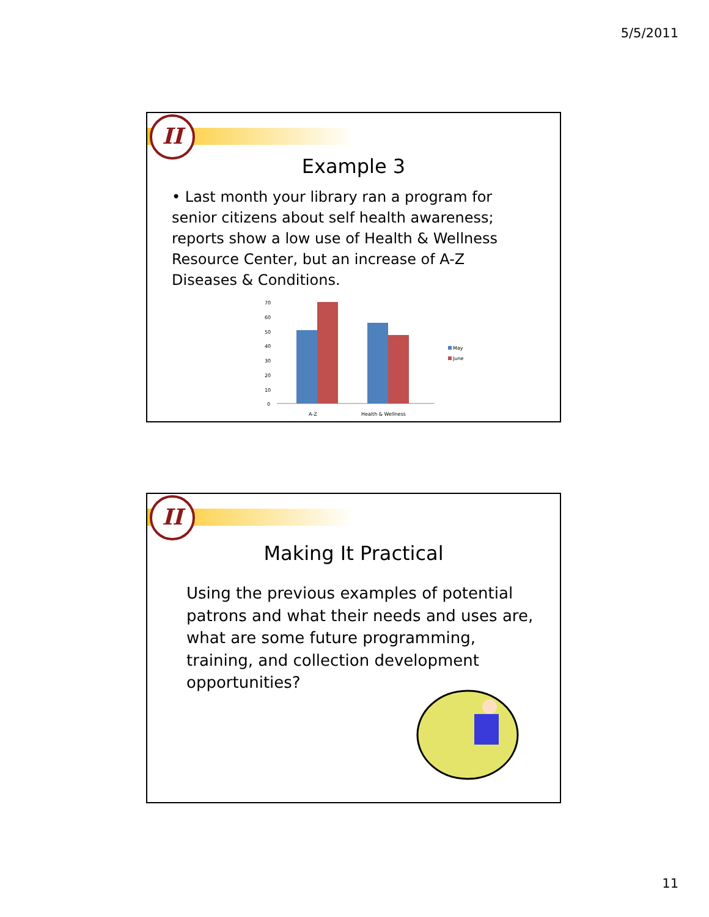5/5/2011
II
Example 3
• Last month your library ran a program for senior citizens about self health awareness; reports show a low use of Health & Wellness Resource Center, but an increase of A-Z Diseases & Conditions.
70
60
50
40
30
20
10
0
May
June
A-Z
Health & Wellness
II
Making It Practical
Using the previous examples of potential patrons and what their needs and uses are, what are some future programming, training, and collection development opportunities?
11